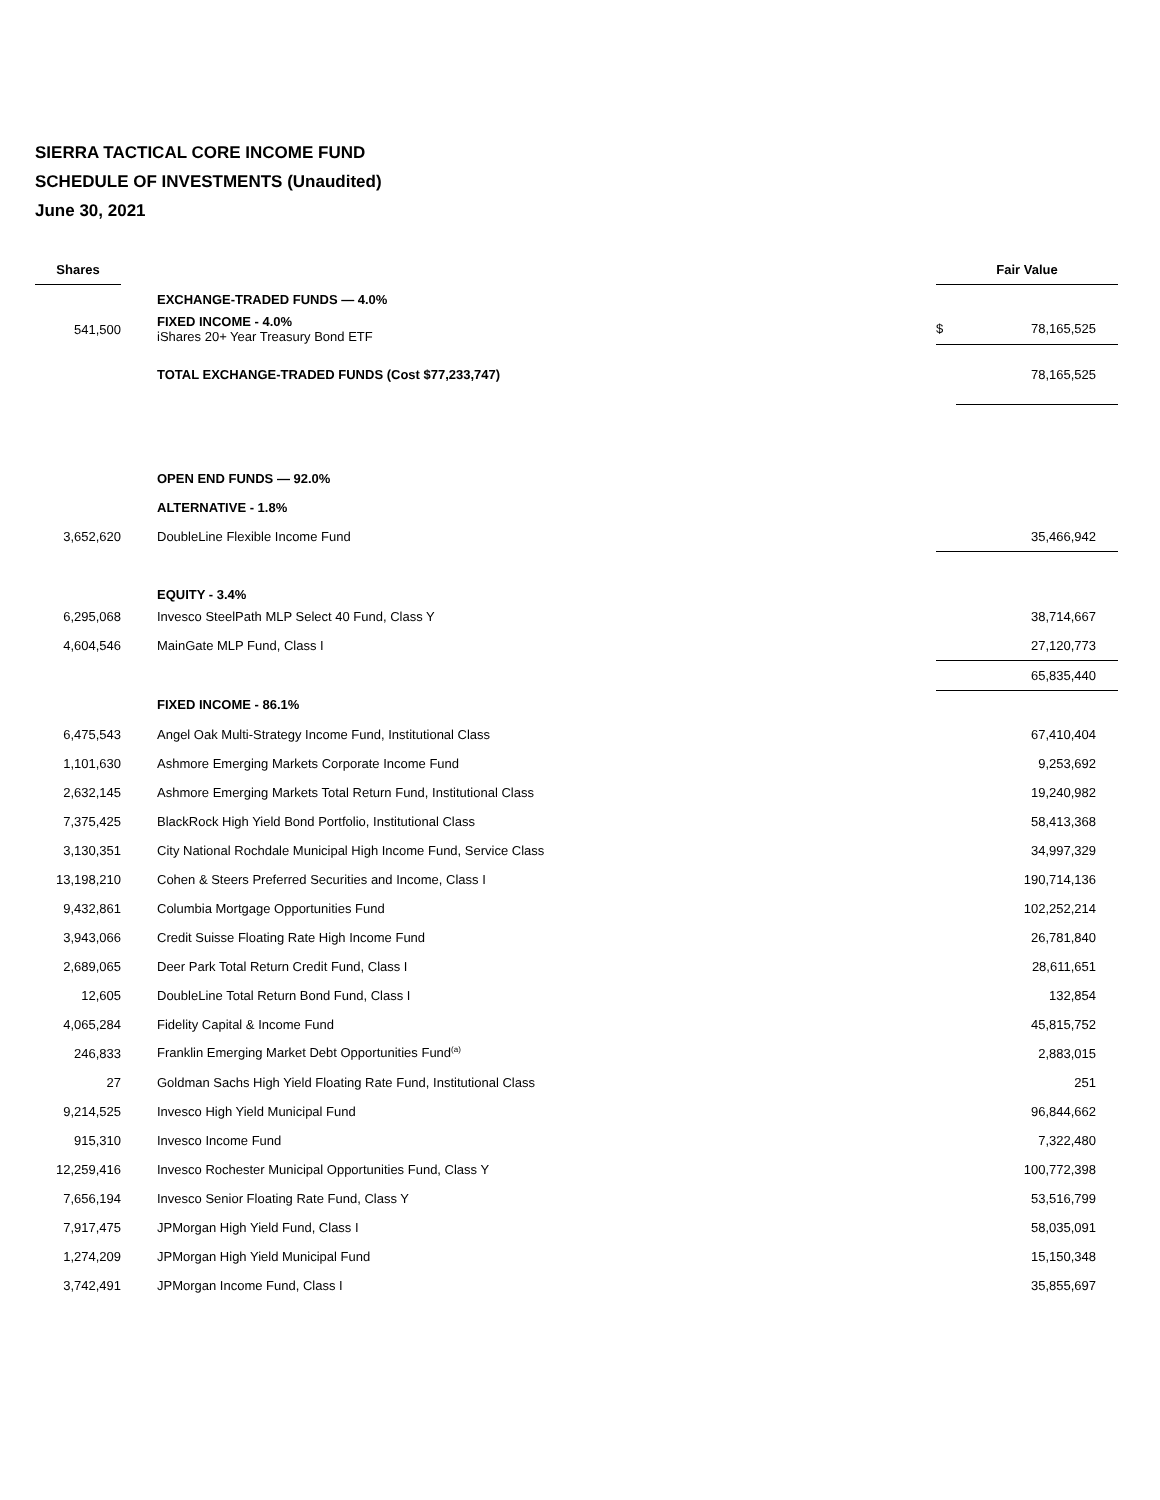SIERRA TACTICAL CORE INCOME FUND
SCHEDULE OF INVESTMENTS (Unaudited)
June 30, 2021
| Shares | | Fair Value | |
| --- | --- | --- | --- |
| | EXCHANGE-TRADED FUNDS — 4.0% | | |
| 541,500 | FIXED INCOME - 4.0% iShares 20+ Year Treasury Bond ETF | $ | 78,165,525 |
| | TOTAL EXCHANGE-TRADED FUNDS (Cost $77,233,747) | | 78,165,525 |
| | OPEN END FUNDS — 92.0% | | |
| | ALTERNATIVE - 1.8% | | |
| 3,652,620 | DoubleLine Flexible Income Fund | | 35,466,942 |
| | EQUITY - 3.4% | | |
| 6,295,068 | Invesco SteelPath MLP Select 40 Fund, Class Y | | 38,714,667 |
| 4,604,546 | MainGate MLP Fund, Class I | | 27,120,773 |
| | | | 65,835,440 |
| | FIXED INCOME - 86.1% | | |
| 6,475,543 | Angel Oak Multi-Strategy Income Fund, Institutional Class | | 67,410,404 |
| 1,101,630 | Ashmore Emerging Markets Corporate Income Fund | | 9,253,692 |
| 2,632,145 | Ashmore Emerging Markets Total Return Fund, Institutional Class | | 19,240,982 |
| 7,375,425 | BlackRock High Yield Bond Portfolio, Institutional Class | | 58,413,368 |
| 3,130,351 | City National Rochdale Municipal High Income Fund, Service Class | | 34,997,329 |
| 13,198,210 | Cohen & Steers Preferred Securities and Income, Class I | | 190,714,136 |
| 9,432,861 | Columbia Mortgage Opportunities Fund | | 102,252,214 |
| 3,943,066 | Credit Suisse Floating Rate High Income Fund | | 26,781,840 |
| 2,689,065 | Deer Park Total Return Credit Fund, Class I | | 28,611,651 |
| 12,605 | DoubleLine Total Return Bond Fund, Class I | | 132,854 |
| 4,065,284 | Fidelity Capital & Income Fund | | 45,815,752 |
| 246,833 | Franklin Emerging Market Debt Opportunities Fund<sup>(a)</sup> | | 2,883,015 |
| 27 | Goldman Sachs High Yield Floating Rate Fund, Institutional Class | | 251 |
| 9,214,525 | Invesco High Yield Municipal Fund | | 96,844,662 |
| 915,310 | Invesco Income Fund | | 7,322,480 |
| 12,259,416 | Invesco Rochester Municipal Opportunities Fund, Class Y | | 100,772,398 |
| 7,656,194 | Invesco Senior Floating Rate Fund, Class Y | | 53,516,799 |
| 7,917,475 | JPMorgan High Yield Fund, Class I | | 58,035,091 |
| 1,274,209 | JPMorgan High Yield Municipal Fund | | 15,150,348 |
| 3,742,491 | JPMorgan Income Fund, Class I | | 35,855,697 |